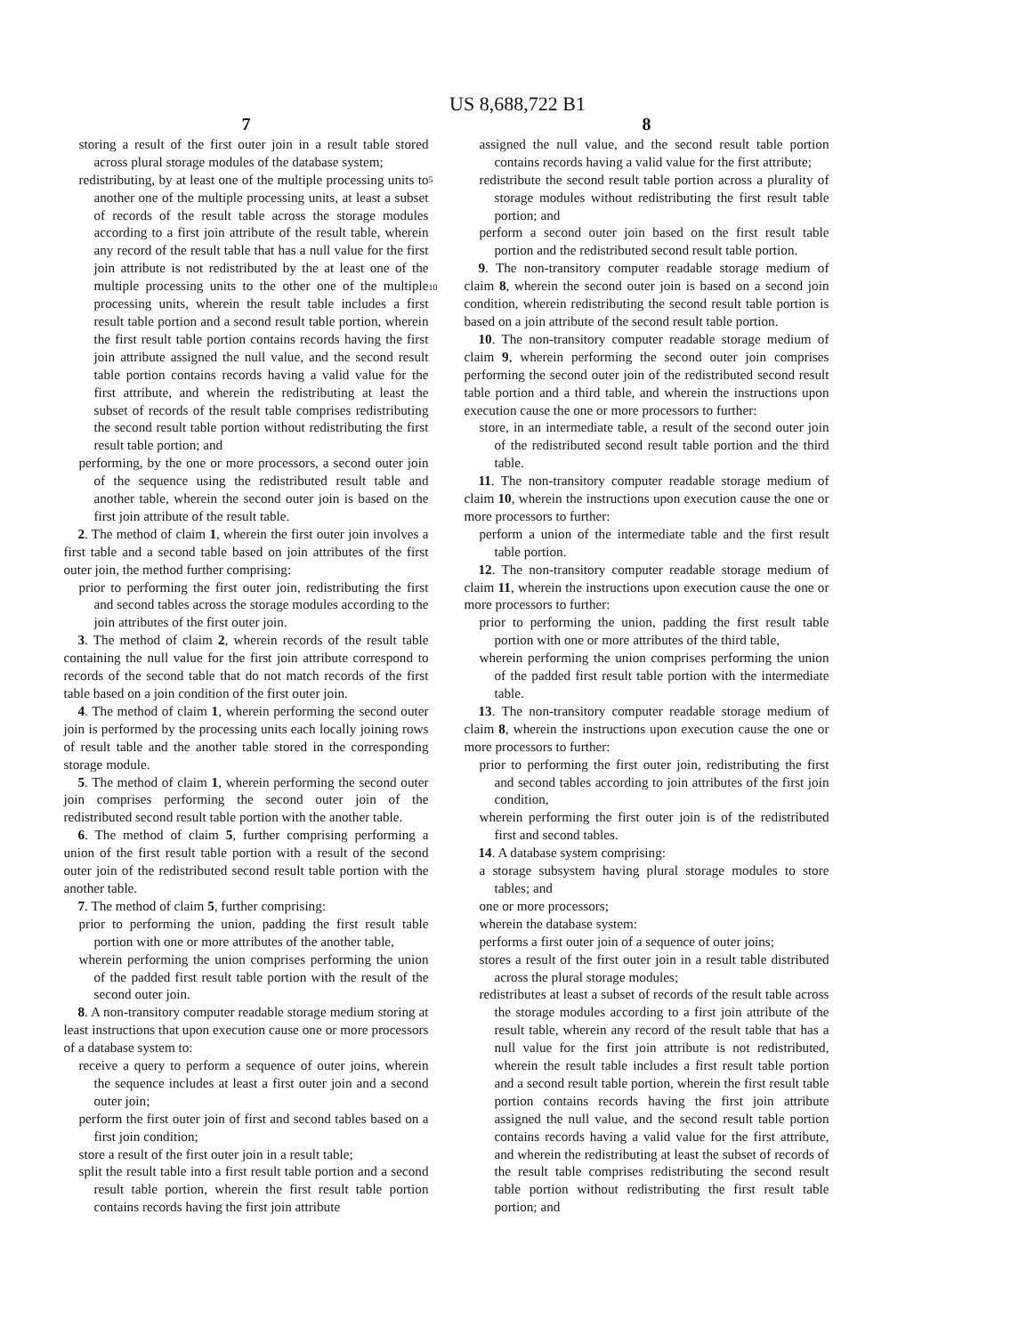US 8,688,722 B1
7
storing a result of the first outer join in a result table stored across plural storage modules of the database system;
redistributing, by at least one of the multiple processing units to another one of the multiple processing units, at least a subset of records of the result table across the storage modules according to a first join attribute of the result table, wherein any record of the result table that has a null value for the first join attribute is not redistributed by the at least one of the multiple processing units to the other one of the multiple processing units, wherein the result table includes a first result table portion and a second result table portion, wherein the first result table portion contains records having the first join attribute assigned the null value, and the second result table portion contains records having a valid value for the first attribute, and wherein the redistributing at least the subset of records of the result table comprises redistributing the second result table portion without redistributing the first result table portion; and
performing, by the one or more processors, a second outer join of the sequence using the redistributed result table and another table, wherein the second outer join is based on the first join attribute of the result table.
2. The method of claim 1, wherein the first outer join involves a first table and a second table based on join attributes of the first outer join, the method further comprising:
prior to performing the first outer join, redistributing the first and second tables across the storage modules according to the join attributes of the first outer join.
3. The method of claim 2, wherein records of the result table containing the null value for the first join attribute correspond to records of the second table that do not match records of the first table based on a join condition of the first outer join.
4. The method of claim 1, wherein performing the second outer join is performed by the processing units each locally joining rows of result table and the another table stored in the corresponding storage module.
5. The method of claim 1, wherein performing the second outer join comprises performing the second outer join of the redistributed second result table portion with the another table.
6. The method of claim 5, further comprising performing a union of the first result table portion with a result of the second outer join of the redistributed second result table portion with the another table.
7. The method of claim 5, further comprising:
prior to performing the union, padding the first result table portion with one or more attributes of the another table,
wherein performing the union comprises performing the union of the padded first result table portion with the result of the second outer join.
8. A non-transitory computer readable storage medium storing at least instructions that upon execution cause one or more processors of a database system to:
receive a query to perform a sequence of outer joins, wherein the sequence includes at least a first outer join and a second outer join;
perform the first outer join of first and second tables based on a first join condition;
store a result of the first outer join in a result table;
split the result table into a first result table portion and a second result table portion, wherein the first result table portion contains records having the first join attribute
5
10
8
assigned the null value, and the second result table portion contains records having a valid value for the first attribute;
redistribute the second result table portion across a plurality of storage modules without redistributing the first result table portion; and
perform a second outer join based on the first result table portion and the redistributed second result table portion.
9. The non-transitory computer readable storage medium of claim 8, wherein the second outer join is based on a second join condition, wherein redistributing the second result table portion is based on a join attribute of the second result table portion.
10. The non-transitory computer readable storage medium of claim 9, wherein performing the second outer join comprises performing the second outer join of the redistributed second result table portion and a third table, and wherein the instructions upon execution cause the one or more processors to further:
store, in an intermediate table, a result of the second outer join of the redistributed second result table portion and the third table.
11. The non-transitory computer readable storage medium of claim 10, wherein the instructions upon execution cause the one or more processors to further:
perform a union of the intermediate table and the first result table portion.
12. The non-transitory computer readable storage medium of claim 11, wherein the instructions upon execution cause the one or more processors to further:
prior to performing the union, padding the first result table portion with one or more attributes of the third table,
wherein performing the union comprises performing the union of the padded first result table portion with the intermediate table.
13. The non-transitory computer readable storage medium of claim 8, wherein the instructions upon execution cause the one or more processors to further:
prior to performing the first outer join, redistributing the first and second tables according to join attributes of the first join condition,
wherein performing the first outer join is of the redistributed first and second tables.
14. A database system comprising:
a storage subsystem having plural storage modules to store tables; and
one or more processors;
wherein the database system:
performs a first outer join of a sequence of outer joins;
stores a result of the first outer join in a result table distributed across the plural storage modules;
redistributes at least a subset of records of the result table across the storage modules according to a first join attribute of the result table, wherein any record of the result table that has a null value for the first join attribute is not redistributed, wherein the result table includes a first result table portion and a second result table portion, wherein the first result table portion contains records having the first join attribute assigned the null value, and the second result table portion contains records having a valid value for the first attribute, and wherein the redistributing at least the subset of records of the result table comprises redistributing the second result table portion without redistributing the first result table portion; and